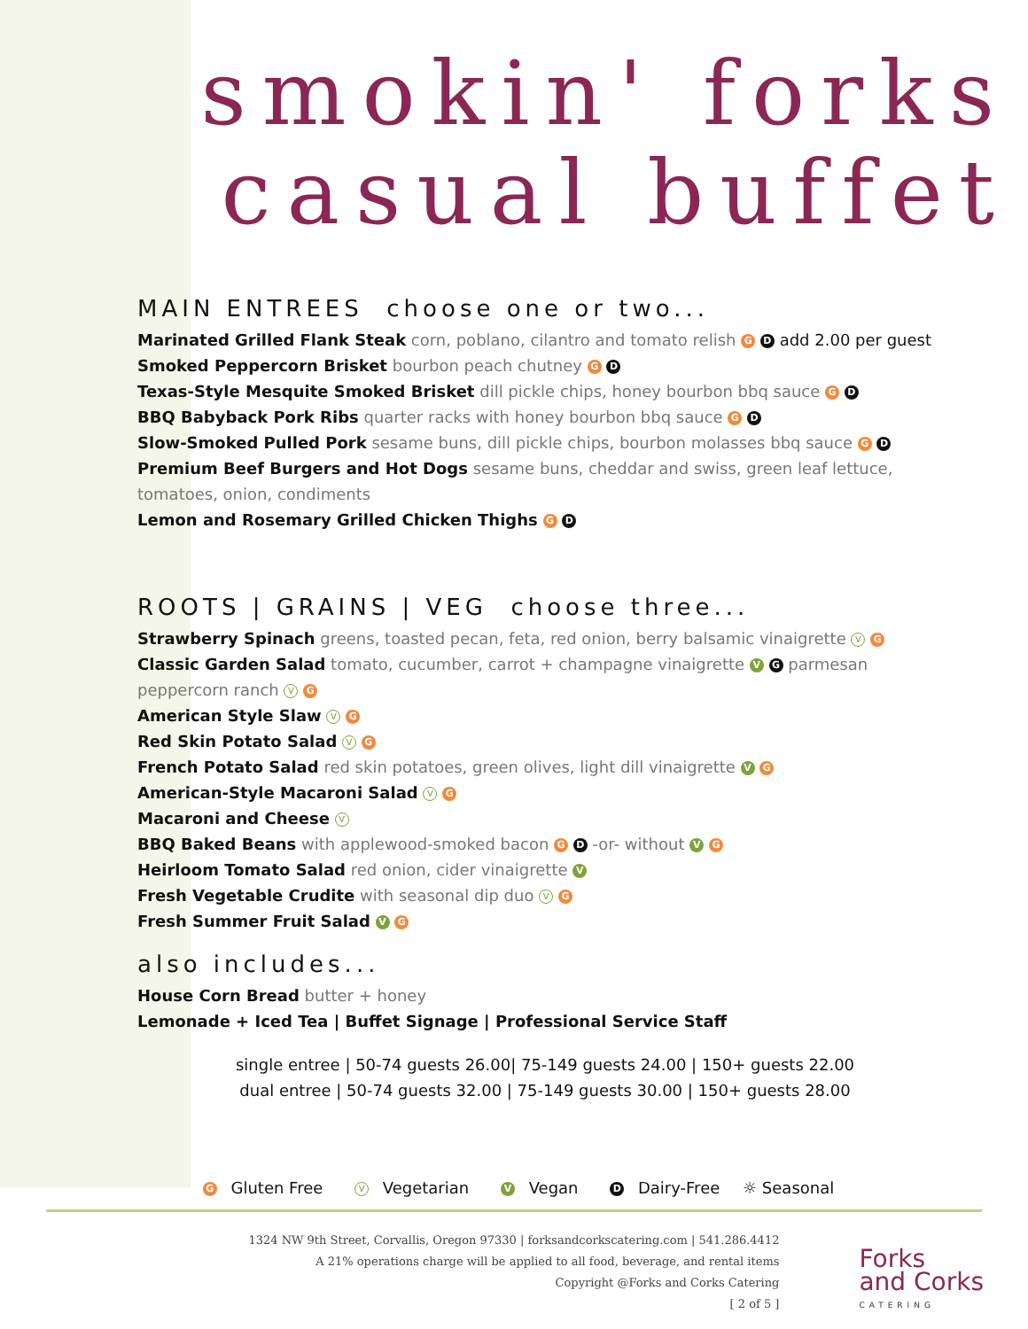smokin' forks
casual buffet
MAIN ENTREES choose one or two...
Marinated Grilled Flank Steak corn, poblano, cilantro and tomato relish G D add 2.00 per guest
Smoked Peppercorn Brisket bourbon peach chutney G D
Texas-Style Mesquite Smoked Brisket dill pickle chips, honey bourbon bbq sauce G D
BBQ Babyback Pork Ribs quarter racks with honey bourbon bbq sauce G D
Slow-Smoked Pulled Pork sesame buns, dill pickle chips, bourbon molasses bbq sauce G D
Premium Beef Burgers and Hot Dogs sesame buns, cheddar and swiss, green leaf lettuce, tomatoes, onion, condiments
Lemon and Rosemary Grilled Chicken Thighs G D
ROOTS | GRAINS | VEG choose three...
Strawberry Spinach greens, toasted pecan, feta, red onion, berry balsamic vinaigrette V G
Classic Garden Salad tomato, cucumber, carrot + champagne vinaigrette V G parmesan peppercorn ranch V G
American Style Slaw V G
Red Skin Potato Salad V G
French Potato Salad red skin potatoes, green olives, light dill vinaigrette V G
American-Style Macaroni Salad V G
Macaroni and Cheese V
BBQ Baked Beans with applewood-smoked bacon G D -or- without V G
Heirloom Tomato Salad red onion, cider vinaigrette V
Fresh Vegetable Crudite with seasonal dip duo V G
Fresh Summer Fruit Salad V G
also includes...
House Corn Bread butter + honey
Lemonade + Iced Tea | Buffet Signage | Professional Service Staff
single entree | 50-74 guests 26.00| 75-149 guests 24.00 | 150+ guests 22.00
dual entree | 50-74 guests 32.00 | 75-149 guests 30.00 | 150+ guests 28.00
G Gluten Free V Vegetarian V Vegan D Dairy-Free ☼ Seasonal
1324 NW 9th Street, Corvallis, Oregon 97330 | forksandcorkscatering.com | 541.286.4412
A 21% operations charge will be applied to all food, beverage, and rental items
Copyright @Forks and Corks Catering
[ 2 of 5 ]
Forks
and Corks
CATERING